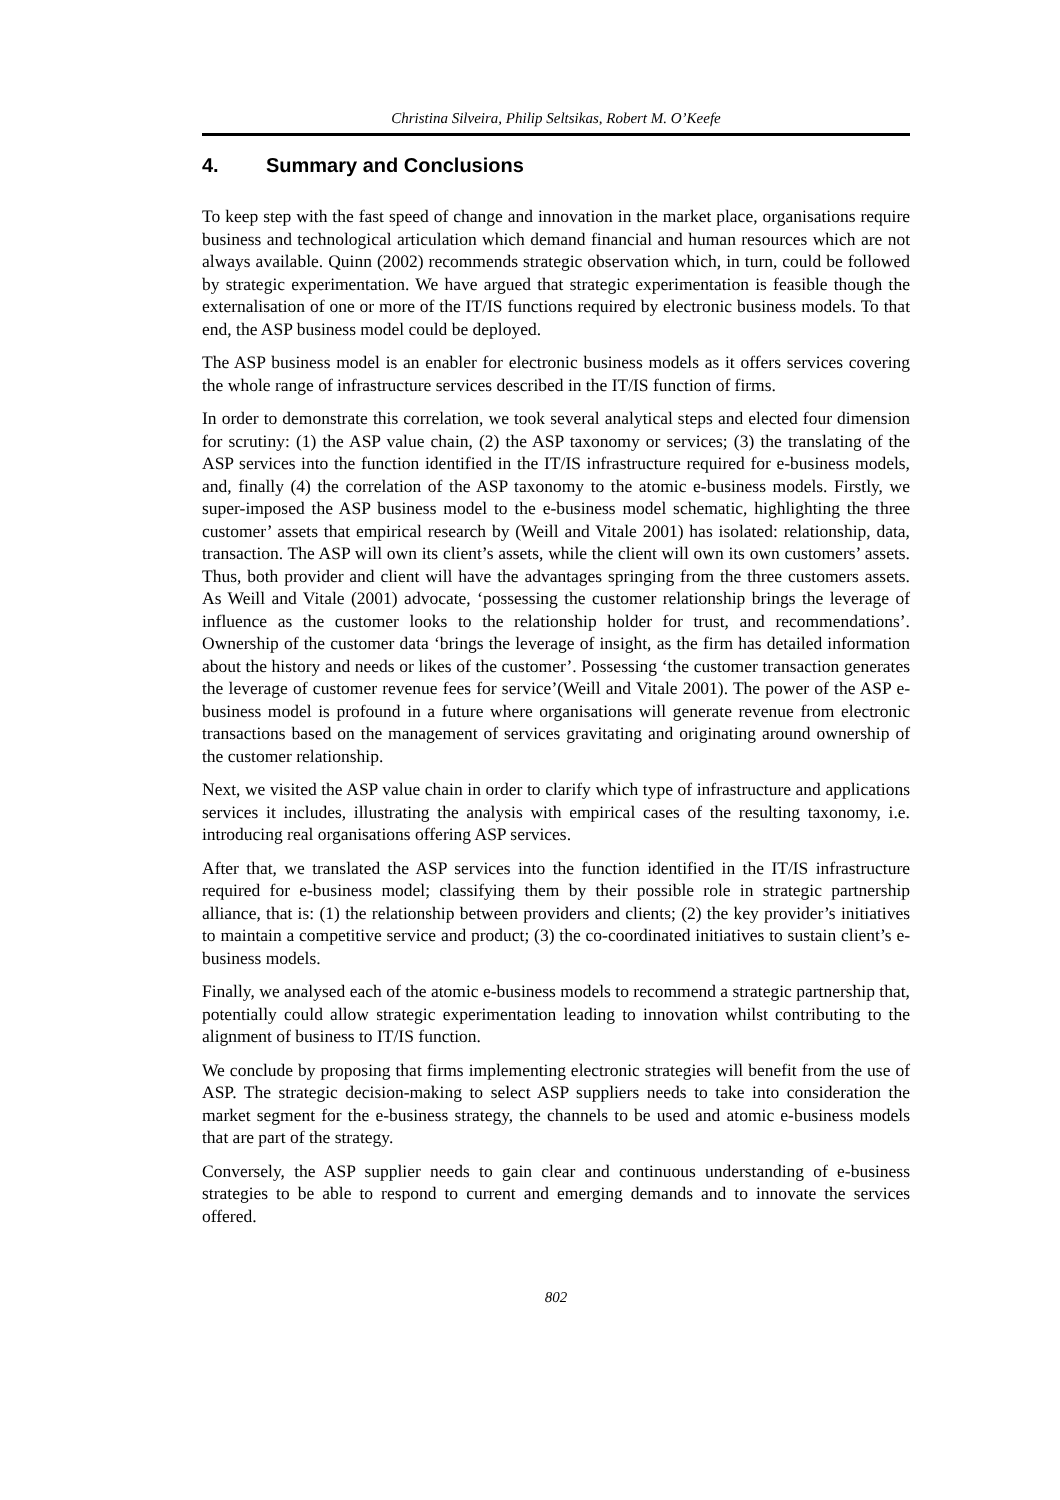Christina Silveira, Philip Seltsikas, Robert M. O’Keefe
4. Summary and Conclusions
To keep step with the fast speed of change and innovation in the market place, organisations require business and technological articulation which demand financial and human resources which are not always available. Quinn (2002) recommends strategic observation which, in turn, could be followed by strategic experimentation. We have argued that strategic experimentation is feasible though the externalisation of one or more of the IT/IS functions required by electronic business models. To that end, the ASP business model could be deployed.
The ASP business model is an enabler for electronic business models as it offers services covering the whole range of infrastructure services described in the IT/IS function of firms.
In order to demonstrate this correlation, we took several analytical steps and elected four dimension for scrutiny: (1) the ASP value chain, (2) the ASP taxonomy or services; (3) the translating of the ASP services into the function identified in the IT/IS infrastructure required for e-business models, and, finally (4) the correlation of the ASP taxonomy to the atomic e-business models. Firstly, we super-imposed the ASP business model to the e-business model schematic, highlighting the three customer’ assets that empirical research by (Weill and Vitale 2001) has isolated: relationship, data, transaction. The ASP will own its client’s assets, while the client will own its own customers’ assets. Thus, both provider and client will have the advantages springing from the three customers assets. As Weill and Vitale (2001) advocate, ‘possessing the customer relationship brings the leverage of influence as the customer looks to the relationship holder for trust, and recommendations’. Ownership of the customer data ‘brings the leverage of insight, as the firm has detailed information about the history and needs or likes of the customer’. Possessing ‘the customer transaction generates the leverage of customer revenue fees for service’(Weill and Vitale 2001). The power of the ASP e-business model is profound in a future where organisations will generate revenue from electronic transactions based on the management of services gravitating and originating around ownership of the customer relationship.
Next, we visited the ASP value chain in order to clarify which type of infrastructure and applications services it includes, illustrating the analysis with empirical cases of the resulting taxonomy, i.e. introducing real organisations offering ASP services.
After that, we translated the ASP services into the function identified in the IT/IS infrastructure required for e-business model; classifying them by their possible role in strategic partnership alliance, that is: (1) the relationship between providers and clients; (2) the key provider’s initiatives to maintain a competitive service and product; (3) the co-coordinated initiatives to sustain client’s e-business models.
Finally, we analysed each of the atomic e-business models to recommend a strategic partnership that, potentially could allow strategic experimentation leading to innovation whilst contributing to the alignment of business to IT/IS function.
We conclude by proposing that firms implementing electronic strategies will benefit from the use of ASP. The strategic decision-making to select ASP suppliers needs to take into consideration the market segment for the e-business strategy, the channels to be used and atomic e-business models that are part of the strategy.
Conversely, the ASP supplier needs to gain clear and continuous understanding of e-business strategies to be able to respond to current and emerging demands and to innovate the services offered.
802